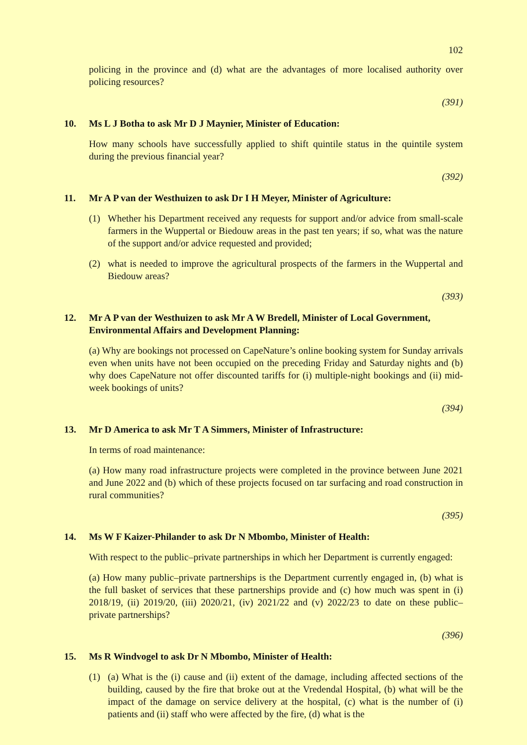102
policing in the province and (d) what are the advantages of more localised authority over policing resources?
(391)
10. Ms L J Botha to ask Mr D J Maynier, Minister of Education:
How many schools have successfully applied to shift quintile status in the quintile system during the previous financial year?
(392)
11. Mr A P van der Westhuizen to ask Dr I H Meyer, Minister of Agriculture:
(1) Whether his Department received any requests for support and/or advice from small-scale farmers in the Wuppertal or Biedouw areas in the past ten years; if so, what was the nature of the support and/or advice requested and provided;
(2) what is needed to improve the agricultural prospects of the farmers in the Wuppertal and Biedouw areas?
(393)
12. Mr A P van der Westhuizen to ask Mr A W Bredell, Minister of Local Government, Environmental Affairs and Development Planning:
(a) Why are bookings not processed on CapeNature’s online booking system for Sunday arrivals even when units have not been occupied on the preceding Friday and Saturday nights and (b) why does CapeNature not offer discounted tariffs for (i) multiple-night bookings and (ii) mid-week bookings of units?
(394)
13. Mr D America to ask Mr T A Simmers, Minister of Infrastructure:
In terms of road maintenance:
(a) How many road infrastructure projects were completed in the province between June 2021 and June 2022 and (b) which of these projects focused on tar surfacing and road construction in rural communities?
(395)
14. Ms W F Kaizer-Philander to ask Dr N Mbombo, Minister of Health:
With respect to the public–private partnerships in which her Department is currently engaged:
(a) How many public–private partnerships is the Department currently engaged in, (b) what is the full basket of services that these partnerships provide and (c) how much was spent in (i) 2018/19, (ii) 2019/20, (iii) 2020/21, (iv) 2021/22 and (v) 2022/23 to date on these public–private partnerships?
(396)
15. Ms R Windvogel to ask Dr N Mbombo, Minister of Health:
(1) (a) What is the (i) cause and (ii) extent of the damage, including affected sections of the building, caused by the fire that broke out at the Vredendal Hospital, (b) what will be the impact of the damage on service delivery at the hospital, (c) what is the number of (i) patients and (ii) staff who were affected by the fire, (d) what is the